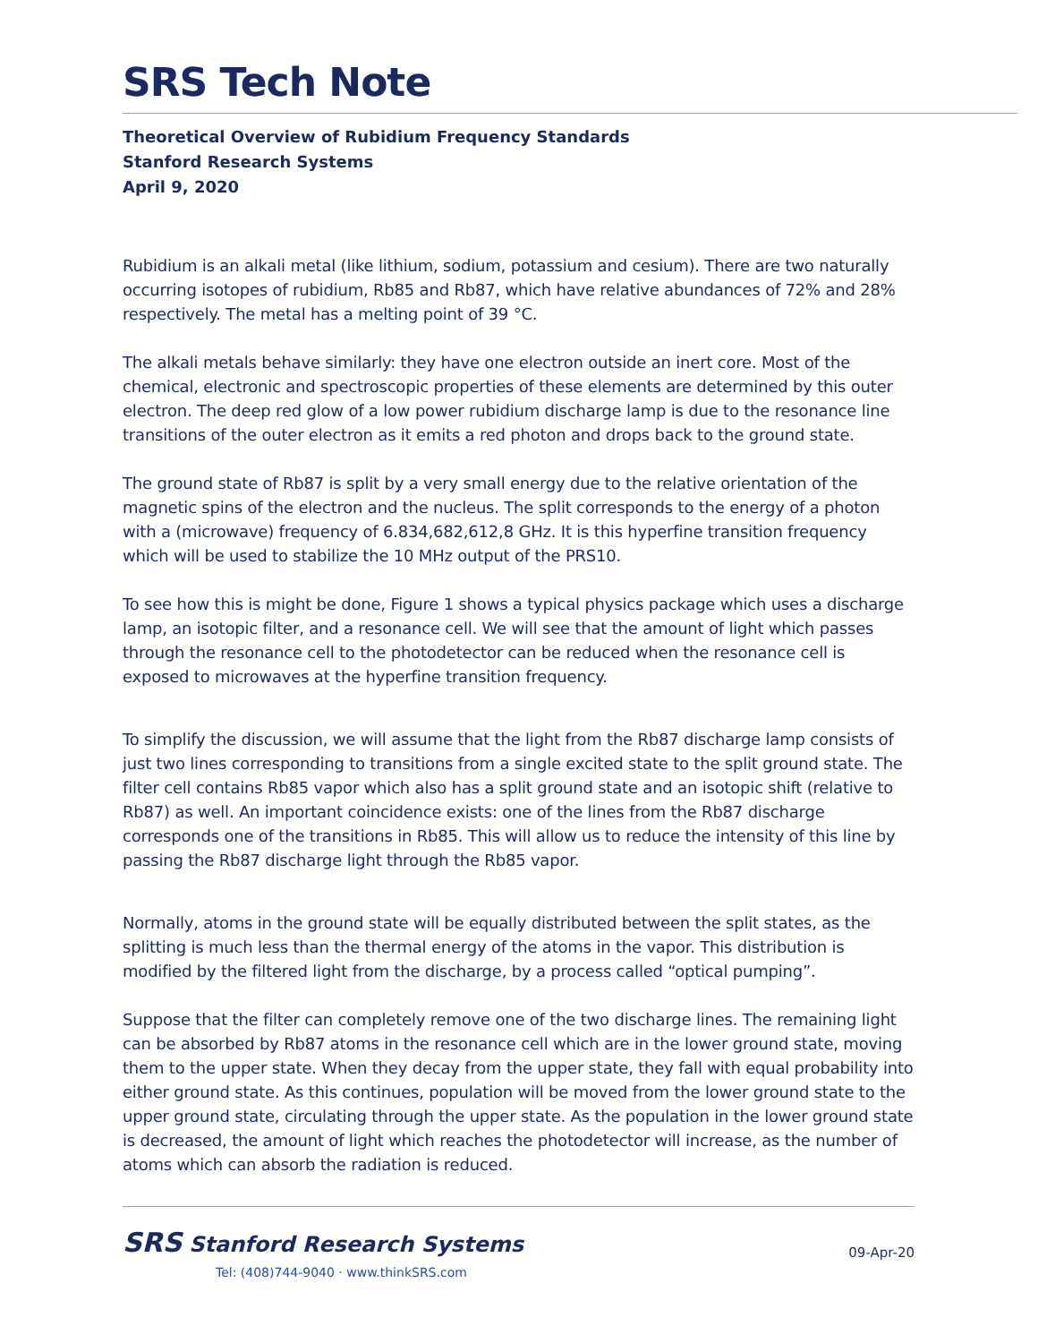SRS Tech Note
Theoretical Overview of Rubidium Frequency Standards
Stanford Research Systems
April 9, 2020
Rubidium is an alkali metal (like lithium, sodium, potassium and cesium). There are two naturally occurring isotopes of rubidium, Rb85 and Rb87, which have relative abundances of 72% and 28% respectively. The metal has a melting point of 39 °C.
The alkali metals behave similarly: they have one electron outside an inert core. Most of the chemical, electronic and spectroscopic properties of these elements are determined by this outer electron. The deep red glow of a low power rubidium discharge lamp is due to the resonance line transitions of the outer electron as it emits a red photon and drops back to the ground state.
The ground state of Rb87 is split by a very small energy due to the relative orientation of the magnetic spins of the electron and the nucleus. The split corresponds to the energy of a photon with a (microwave) frequency of 6.834,682,612,8 GHz. It is this hyperfine transition frequency which will be used to stabilize the 10 MHz output of the PRS10.
To see how this is might be done, Figure 1 shows a typical physics package which uses a discharge lamp, an isotopic filter, and a resonance cell. We will see that the amount of light which passes through the resonance cell to the photodetector can be reduced when the resonance cell is exposed to microwaves at the hyperfine transition frequency.
To simplify the discussion, we will assume that the light from the Rb87 discharge lamp consists of just two lines corresponding to transitions from a single excited state to the split ground state. The filter cell contains Rb85 vapor which also has a split ground state and an isotopic shift (relative to Rb87) as well. An important coincidence exists: one of the lines from the Rb87 discharge corresponds one of the transitions in Rb85. This will allow us to reduce the intensity of this line by passing the Rb87 discharge light through the Rb85 vapor.
Normally, atoms in the ground state will be equally distributed between the split states, as the splitting is much less than the thermal energy of the atoms in the vapor. This distribution is modified by the filtered light from the discharge, by a process called “optical pumping”.
Suppose that the filter can completely remove one of the two discharge lines. The remaining light can be absorbed by Rb87 atoms in the resonance cell which are in the lower ground state, moving them to the upper state. When they decay from the upper state, they fall with equal probability into either ground state. As this continues, population will be moved from the lower ground state to the upper ground state, circulating through the upper state. As the population in the lower ground state is decreased, the amount of light which reaches the photodetector will increase, as the number of atoms which can absorb the radiation is reduced.
SRS Stanford Research Systems
Tel: (408)744-9040 · www.thinkSRS.com
09-Apr-20